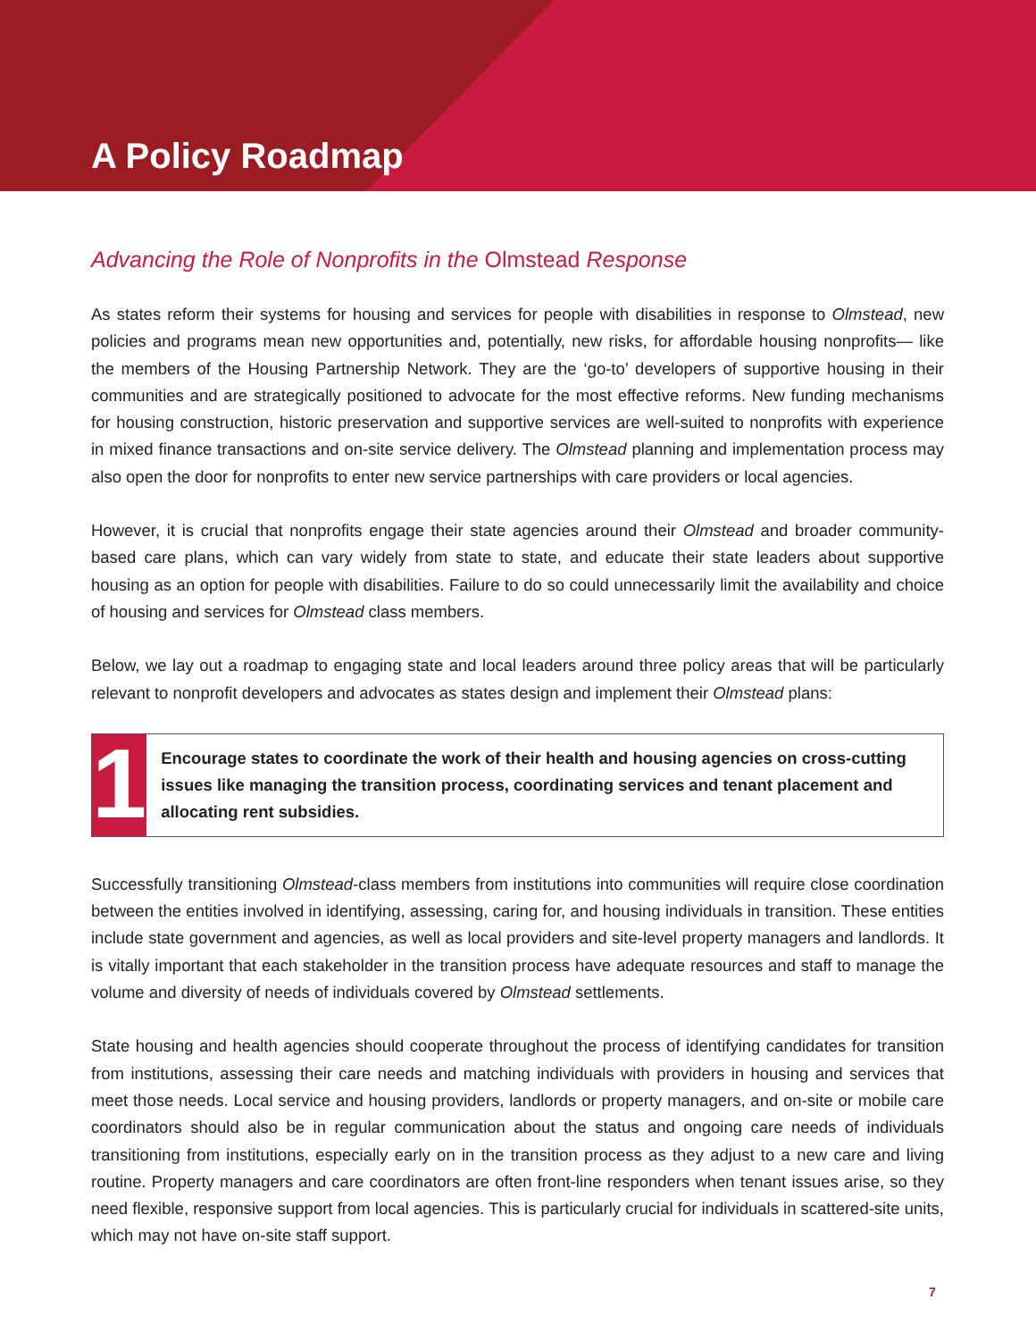A Policy Roadmap
Advancing the Role of Nonprofits in the Olmstead Response
As states reform their systems for housing and services for people with disabilities in response to Olmstead, new policies and programs mean new opportunities and, potentially, new risks, for affordable housing nonprofits— like the members of the Housing Partnership Network. They are the ‘go-to’ developers of supportive housing in their communities and are strategically positioned to advocate for the most effective reforms. New funding mechanisms for housing construction, historic preservation and supportive services are well-suited to nonprofits with experience in mixed finance transactions and on-site service delivery. The Olmstead planning and implementation process may also open the door for nonprofits to enter new service partnerships with care providers or local agencies.
However, it is crucial that nonprofits engage their state agencies around their Olmstead and broader community-based care plans, which can vary widely from state to state, and educate their state leaders about supportive housing as an option for people with disabilities. Failure to do so could unnecessarily limit the availability and choice of housing and services for Olmstead class members.
Below, we lay out a roadmap to engaging state and local leaders around three policy areas that will be particularly relevant to nonprofit developers and advocates as states design and implement their Olmstead plans:
1
Encourage states to coordinate the work of their health and housing agencies on cross-cutting issues like managing the transition process, coordinating services and tenant placement and allocating rent subsidies.
Successfully transitioning Olmstead-class members from institutions into communities will require close coordination between the entities involved in identifying, assessing, caring for, and housing individuals in transition. These entities include state government and agencies, as well as local providers and site-level property managers and landlords. It is vitally important that each stakeholder in the transition process have adequate resources and staff to manage the volume and diversity of needs of individuals covered by Olmstead settlements.
State housing and health agencies should cooperate throughout the process of identifying candidates for transition from institutions, assessing their care needs and matching individuals with providers in housing and services that meet those needs. Local service and housing providers, landlords or property managers, and on-site or mobile care coordinators should also be in regular communication about the status and ongoing care needs of individuals transitioning from institutions, especially early on in the transition process as they adjust to a new care and living routine. Property managers and care coordinators are often front-line responders when tenant issues arise, so they need flexible, responsive support from local agencies. This is particularly crucial for individuals in scattered-site units, which may not have on-site staff support.
7